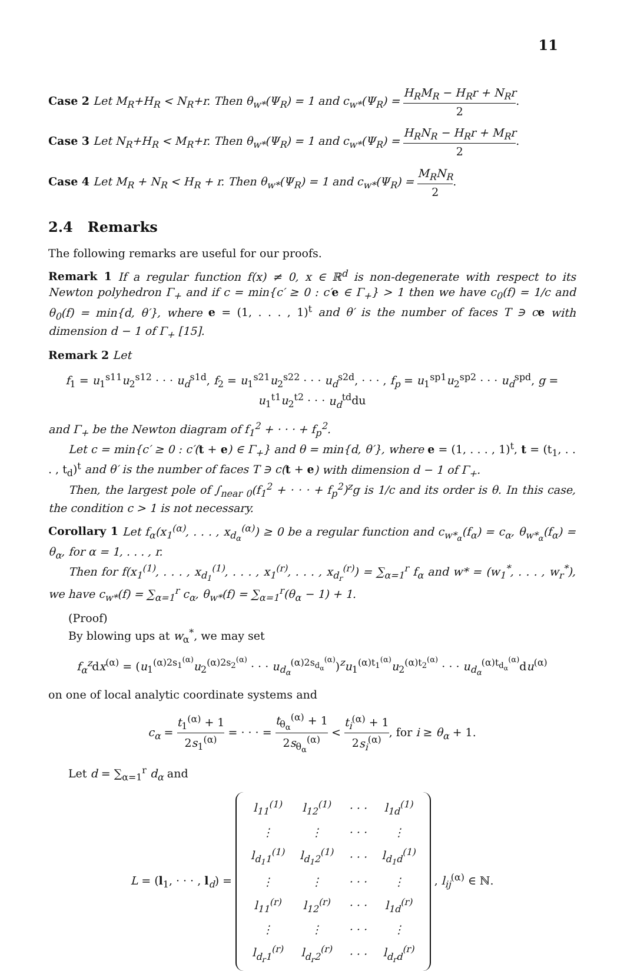11
Case 2 Let M<sub>R</sub>+H<sub>R</sub> < N<sub>R</sub>+r. Then θ<sub>w*</sub>(Ψ<sub>R</sub>) = 1 and c<sub>w*</sub>(Ψ<sub>R</sub>) = H<sub>R</sub>M<sub>R</sub> − H<sub>R</sub>r + N<sub>R</sub>r 2.
Case 3 Let N<sub>R</sub>+H<sub>R</sub> < M<sub>R</sub>+r. Then θ<sub>w*</sub>(Ψ<sub>R</sub>) = 1 and c<sub>w*</sub>(Ψ<sub>R</sub>) = H<sub>R</sub>N<sub>R</sub> − H<sub>R</sub>r + M<sub>R</sub>r 2.
Case 4 Let M<sub>R</sub> + N<sub>R</sub> < H<sub>R</sub> + r. Then θ<sub>w*</sub>(Ψ<sub>R</sub>) = 1 and c<sub>w*</sub>(Ψ<sub>R</sub>) = M<sub>R</sub>N<sub>R</sub> 2.
2.4 Remarks
The following remarks are useful for our proofs.
Remark 1 If a regular function f(x) ≠ 0, x ∈ ℝ<sup>d</sup> is non-degenerate with respect to its Newton polyhedron Γ<sub>+</sub> and if c = min{c′ ≥ 0 : c′e ∈ Γ<sub>+</sub>} > 1 then we have c<sub>0</sub>(f) = 1/c and θ<sub>0</sub>(f) = min{d, θ′}, where e = (1, . . . , 1)<sup>t</sup> and θ′ is the number of faces T ∋ c e with dimension d − 1 of Γ<sub>+</sub> [15].
Remark 2 Let
f<sub>1</sub> = u<sub>1</sub><sup>s11</sup>u<sub>2</sub><sup>s12</sup> · · · u<sub>d</sub><sup>s1d</sup>, f<sub>2</sub> = u<sub>1</sub><sup>s21</sup>u<sub>2</sub><sup>s22</sup> · · · u<sub>d</sub><sup>s2d</sup>, · · · , f<sub>p</sub> = u<sub>1</sub><sup>sp1</sup>u<sub>2</sub><sup>sp2</sup> · · · u<sub>d</sub><sup>spd</sup>, g = u<sub>1</sub><sup>t1</sup>u<sub>2</sub><sup>t2</sup> · · · u<sub>d</sub><sup>td</sup>du
and Γ<sub>+</sub> be the Newton diagram of f<sub>1</sub><sup>2</sup> + · · · + f<sub>p</sub><sup>2</sup>.
Let c = min{c′ ≥ 0 : c′(t + e) ∈ Γ<sub>+</sub>} and θ = min{d, θ′}, where e = (1, . . . , 1)<sup>t</sup>, t = (t<sub>1</sub>, . . . , t<sub>d</sub>)<sup>t</sup> and θ′ is the number of faces T ∋ c(t + e) with dimension d − 1 of Γ<sub>+</sub>.
Then, the largest pole of ∫<sub>near 0</sub>(f<sub>1</sub><sup>2</sup> + · · · + f<sub>p</sub><sup>2</sup>)<sup>z</sup>g is 1/c and its order is θ. In this case, the condition c > 1 is not necessary.
Corollary 1 Let f<sub>α</sub>(x<sub>1</sub><sup>(α)</sup>, . . . , x<sub>d<sub>α</sub></sub><sup>(α)</sup>) ≥ 0 be a regular function and c<sub>w*<sub>α</sub></sub>(f<sub>α</sub>) = c<sub>α</sub>, θ<sub>w*<sub>α</sub></sub>(f<sub>α</sub>) = θ<sub>α</sub>, for α = 1, . . . , r.
Then for f(x<sub>1</sub><sup>(1)</sup>, . . . , x<sub>d<sub>1</sub></sub><sup>(1)</sup>, . . . , x<sub>1</sub><sup>(r)</sup>, . . . , x<sub>d<sub>r</sub></sub><sup>(r)</sup>) = ∑<sub>α=1</sub><sup>r</sup> f<sub>α</sub> and w* = (w<sub>1</sub><sup>*</sup>, . . . , w<sub>r</sub><sup>*</sup>), we have c<sub>w*</sub>(f) = ∑<sub>α=1</sub><sup>r</sup> c<sub>α</sub>, θ<sub>w*</sub>(f) = ∑<sub>α=1</sub><sup>r</sup>(θ<sub>α</sub> − 1) + 1.
(Proof)
By blowing ups at w<sub>α</sub><sup>*</sup>, we may set
f<sub>α</sub><sup>z</sup>dx<sup>(α)</sup> = (u<sub>1</sub><sup>(α)2s<sub>1</sub><sup>(α)</sup></sup>u<sub>2</sub><sup>(α)2s<sub>2</sub><sup>(α)</sup></sup> · · · u<sub>d<sub>α</sub></sub><sup>(α)2s<sub>d<sub>α</sub></sub><sup>(α)</sup></sup>)<sup>z</sup>u<sub>1</sub><sup>(α)t<sub>1</sub><sup>(α)</sup></sup>u<sub>2</sub><sup>(α)t<sub>2</sub><sup>(α)</sup></sup> · · · u<sub>d<sub>α</sub></sub><sup>(α)t<sub>d<sub>α</sub></sub><sup>(α)</sup></sup>du<sup>(α)</sup>
on one of local analytic coordinate systems and
c<sub>α</sub> = t<sub>1</sub><sup>(α)</sup> + 1 2s<sub>1</sub><sup>(α)</sup> = · · · = t<sub>θ<sub>α</sub></sub><sup>(α)</sup> + 1 2s<sub>θ<sub>α</sub></sub><sup>(α)</sup> < t<sub>i</sub><sup>(α)</sup> + 1 2s<sub>i</sub><sup>(α)</sup>, for i ≥ θ<sub>α</sub> + 1.
Let d = ∑<sub>α=1</sub><sup>r</sup> d<sub>α</sub> and
L = (l<sub>1</sub>, · · · , l<sub>d</sub>) =
| l<sub>11</sub><sup>(1)</sup> | l<sub>12</sub><sup>(1)</sup> | · · · | l<sub>1d</sub><sup>(1)</sup> |
| ⋮ | ⋮ | · · · | ⋮ |
| l<sub>d<sub>1</sub>1</sub><sup>(1)</sup> | l<sub>d<sub>1</sub>2</sub><sup>(1)</sup> | · · · | l<sub>d<sub>1</sub>d</sub><sup>(1)</sup> |
| ⋮ | ⋮ | · · · | ⋮ |
| l<sub>11</sub><sup>(r)</sup> | l<sub>12</sub><sup>(r)</sup> | · · · | l<sub>1d</sub><sup>(r)</sup> |
| ⋮ | ⋮ | · · · | ⋮ |
| l<sub>d<sub>r</sub>1</sub><sup>(r)</sup> | l<sub>d<sub>r</sub>2</sub><sup>(r)</sup> | · · · | l<sub>d<sub>r</sub>d</sub><sup>(r)</sup> |
, l<sub>ij</sub><sup>(α)</sup> ∈ ℕ.